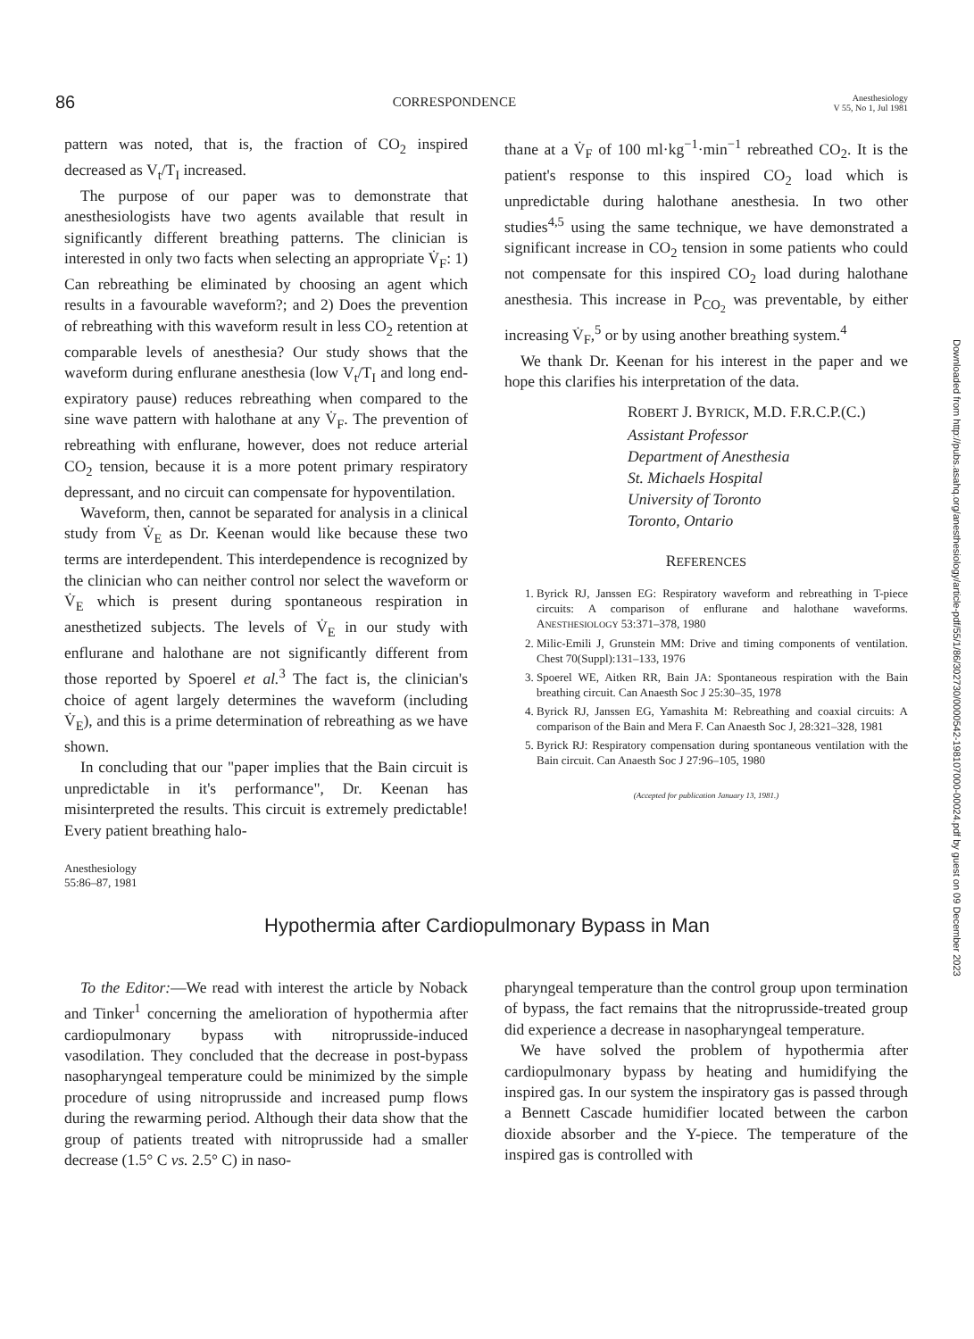86 CORRESPONDENCE Anesthesiology
V 55, No 1, Jul 1981
pattern was noted, that is, the fraction of CO<sub>2</sub> inspired decreased as V<sub>t</sub>/T<sub>I</sub> increased.
The purpose of our paper was to demonstrate that anesthesiologists have two agents available that result in significantly different breathing patterns. The clinician is interested in only two facts when selecting an appropriate V̇<sub>F</sub>: 1) Can rebreathing be eliminated by choosing an agent which results in a favourable waveform?; and 2) Does the prevention of rebreathing with this waveform result in less CO<sub>2</sub> retention at comparable levels of anesthesia? Our study shows that the waveform during enflurane anesthesia (low V<sub>t</sub>/T<sub>I</sub> and long end-expiratory pause) reduces rebreathing when compared to the sine wave pattern with halothane at any V̇<sub>F</sub>. The prevention of rebreathing with enflurane, however, does not reduce arterial CO<sub>2</sub> tension, because it is a more potent primary respiratory depressant, and no circuit can compensate for hypoventilation.
Waveform, then, cannot be separated for analysis in a clinical study from V̇<sub>E</sub> as Dr. Keenan would like because these two terms are interdependent. This interdependence is recognized by the clinician who can neither control nor select the waveform or V̇<sub>E</sub> which is present during spontaneous respiration in anesthetized subjects. The levels of V̇<sub>E</sub> in our study with enflurane and halothane are not significantly different from those reported by Spoerel et al.<sup>3</sup> The fact is, the clinician's choice of agent largely determines the waveform (including V̇<sub>E</sub>), and this is a prime determination of rebreathing as we have shown.
In concluding that our "paper implies that the Bain circuit is unpredictable in it's performance", Dr. Keenan has misinterpreted the results. This circuit is extremely predictable! Every patient breathing halo-
thane at a V̇<sub>F</sub> of 100 ml·kg<sup>−1</sup>·min<sup>−1</sup> rebreathed CO<sub>2</sub>. It is the patient's response to this inspired CO<sub>2</sub> load which is unpredictable during halothane anesthesia. In two other studies<sup>4,5</sup> using the same technique, we have demonstrated a significant increase in CO<sub>2</sub> tension in some patients who could not compensate for this inspired CO<sub>2</sub> load during halothane anesthesia. This increase in P<sub>CO<sub>2</sub></sub> was preventable, by either increasing V̇<sub>F</sub>,<sup>5</sup> or by using another breathing system.<sup>4</sup>
We thank Dr. Keenan for his interest in the paper and we hope this clarifies his interpretation of the data.
ROBERT J. BYRICK, M.D. F.R.C.P.(C.)
Assistant Professor
Department of Anesthesia
St. Michaels Hospital
University of Toronto
Toronto, Ontario
REFERENCES
1. Byrick RJ, Janssen EG: Respiratory waveform and rebreathing in T-piece circuits: A comparison of enflurane and halothane waveforms. ANESTHESIOLOGY 53:371–378, 1980
2. Milic-Emili J, Grunstein MM: Drive and timing components of ventilation. Chest 70(Suppl):131–133, 1976
3. Spoerel WE, Aitken RR, Bain JA: Spontaneous respiration with the Bain breathing circuit. Can Anaesth Soc J 25:30–35, 1978
4. Byrick RJ, Janssen EG, Yamashita M: Rebreathing and coaxial circuits: A comparison of the Bain and Mera F. Can Anaesth Soc J, 28:321–328, 1981
5. Byrick RJ: Respiratory compensation during spontaneous ventilation with the Bain circuit. Can Anaesth Soc J 27:96–105, 1980
(Accepted for publication January 13, 1981.)
Anesthesiology
55:86–87, 1981
Hypothermia after Cardiopulmonary Bypass in Man
To the Editor:—We read with interest the article by Noback and Tinker<sup>1</sup> concerning the amelioration of hypothermia after cardiopulmonary bypass with nitroprusside-induced vasodilation. They concluded that the decrease in post-bypass nasopharyngeal temperature could be minimized by the simple procedure of using nitroprusside and increased pump flows during the rewarming period. Although their data show that the group of patients treated with nitroprusside had a smaller decrease (1.5° C vs. 2.5° C) in naso-
pharyngeal temperature than the control group upon termination of bypass, the fact remains that the nitroprusside-treated group did experience a decrease in nasopharyngeal temperature.
We have solved the problem of hypothermia after cardiopulmonary bypass by heating and humidifying the inspired gas. In our system the inspiratory gas is passed through a Bennett Cascade humidifier located between the carbon dioxide absorber and the Y-piece. The temperature of the inspired gas is controlled with
Downloaded from http://pubs.asahq.org/anesthesiology/article-pdf/55/1/86/302730/0000542-198107000-00024.pdf by guest on 09 December 2023